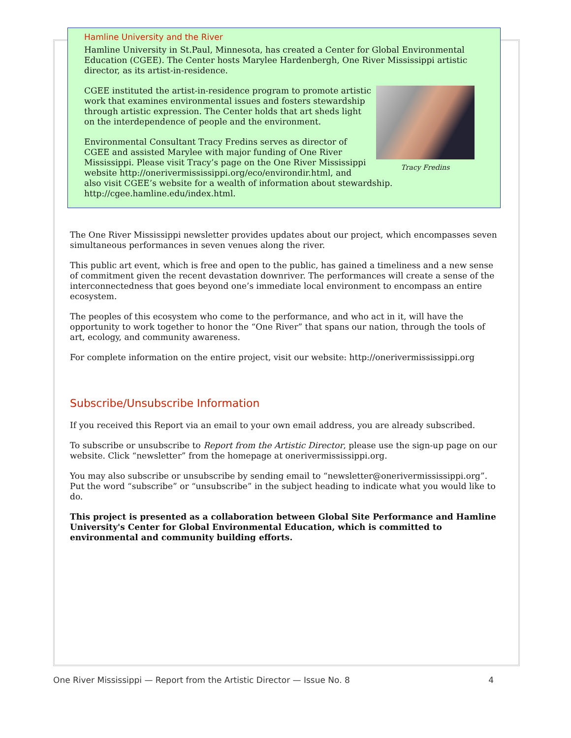Hamline University and the River
Hamline University in St.Paul, Minnesota, has created a Center for Global Environmental Education (CGEE). The Center hosts Marylee Hardenbergh, One River Mississippi artistic director, as its artist-in-residence.
Tracy Fredins
CGEE instituted the artist-in-residence program to promote artistic work that examines environmental issues and fosters stewardship through artistic expression. The Center holds that art sheds light on the interdependence of people and the environment.
Environmental Consultant Tracy Fredins serves as director of CGEE and assisted Marylee with major funding of One River Mississippi. Please visit Tracy’s page on the One River Mississippi website http://onerivermississippi.org/eco/environdir.html, and also visit CGEE’s website for a wealth of information about stewardship. http://cgee.hamline.edu/index.html.
The One River Mississippi newsletter provides updates about our project, which encompasses seven simultaneous performances in seven venues along the river.
This public art event, which is free and open to the public, has gained a timeliness and a new sense of commitment given the recent devastation downriver. The performances will create a sense of the interconnectedness that goes beyond one’s immediate local environment to encompass an entire ecosystem.
The peoples of this ecosystem who come to the performance, and who act in it, will have the opportunity to work together to honor the “One River” that spans our nation, through the tools of art, ecology, and community awareness.
For complete information on the entire project, visit our website: http://onerivermississippi.org
Subscribe/Unsubscribe Information
If you received this Report via an email to your own email address, you are already subscribed.
To subscribe or unsubscribe to Report from the Artistic Director, please use the sign-up page on our website. Click “newsletter” from the homepage at onerivermississippi.org.
You may also subscribe or unsubscribe by sending email to “newsletter@onerivermississippi.org”. Put the word “subscribe” or “unsubscribe” in the subject heading to indicate what you would like to do.
This project is presented as a collaboration between Global Site Performance and Hamline University's Center for Global Environmental Education, which is committed to environmental and community building efforts.
One River Mississippi — Report from the Artistic Director — Issue No. 8 4